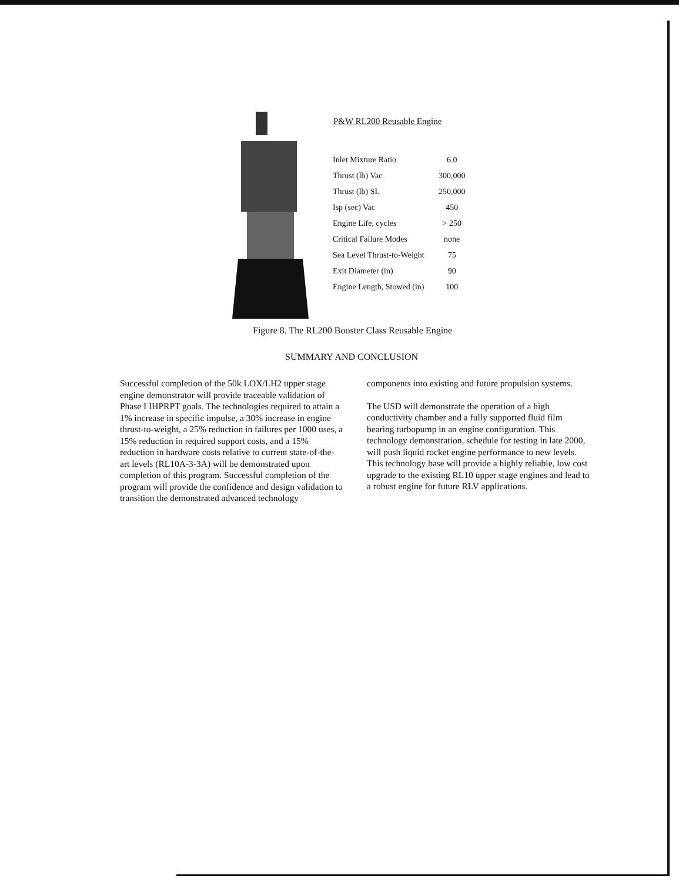P&W RL200 Reusable Engine
| Inlet Mixture Ratio | 6.0 |
| Thrust (lb) Vac | 300,000 |
| Thrust (lb) SL | 250,000 |
| Isp (sec) Vac | 450 |
| Engine Life, cycles | > 250 |
| Critical Failure Modes | none |
| Sea Level Thrust-to-Weight | 75 |
| Exit Diameter (in) | 90 |
| Engine Length, Stowed (in) | 100 |
Figure 8. The RL200 Booster Class Reusable Engine
SUMMARY AND CONCLUSION
Successful completion of the 50k LOX/LH2 upper stage engine demonstrator will provide traceable validation of Phase I IHPRPT goals. The technologies required to attain a 1% increase in specific impulse, a 30% increase in engine thrust-to-weight, a 25% reduction in failures per 1000 uses, a 15% reduction in required support costs, and a 15% reduction in hardware costs relative to current state-of-the-art levels (RL10A-3-3A) will be demonstrated upon completion of this program. Successful completion of the program will provide the confidence and design validation to transition the demonstrated advanced technology
components into existing and future propulsion systems.
The USD will demonstrate the operation of a high conductivity chamber and a fully supported fluid film bearing turbopump in an engine configuration. This technology demonstration, schedule for testing in late 2000, will push liquid rocket engine performance to new levels. This technology base will provide a highly reliable, low cost upgrade to the existing RL10 upper stage engines and lead to a robust engine for future RLV applications.